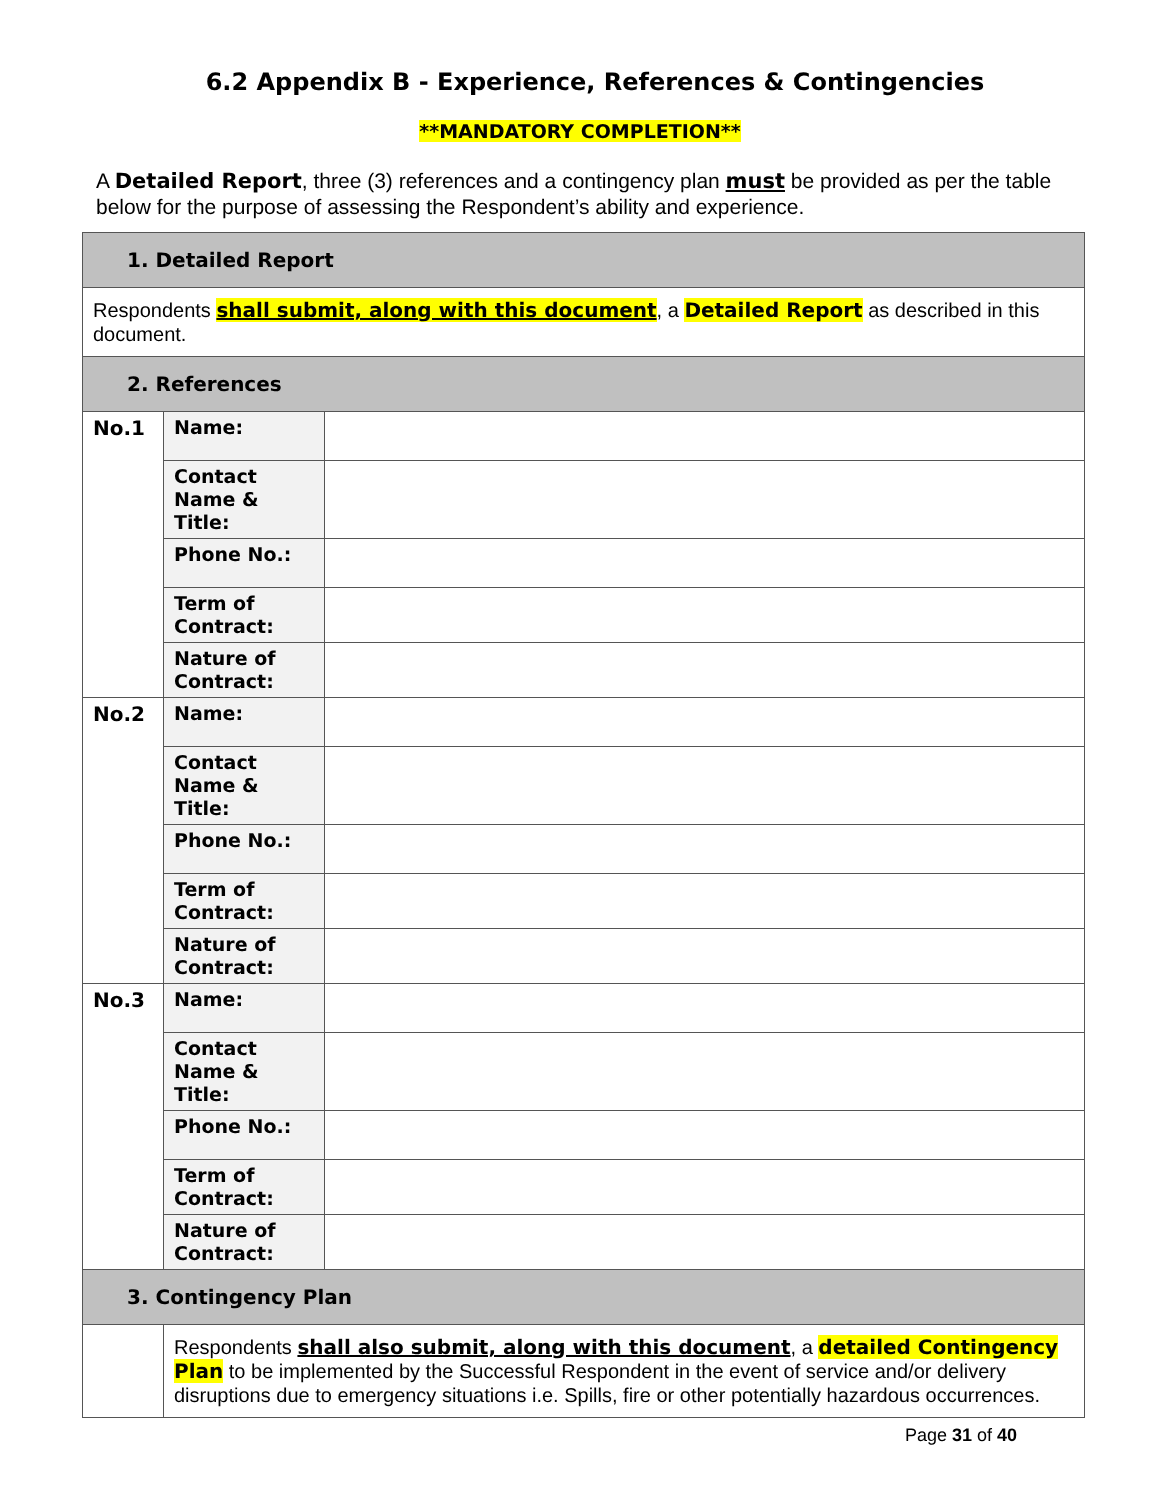6.2 Appendix B - Experience, References & Contingencies
**MANDATORY COMPLETION**
A Detailed Report, three (3) references and a contingency plan must be provided as per the table below for the purpose of assessing the Respondent’s ability and experience.
| 1. Detailed Report | | |
| Respondents shall submit, along with this document , a Detailed Report as described in this document. | | |
| 2. References | | |
| No.1 | Name: | |
| | Contact Name & Title: | |
| | Phone No.: | |
| | Term of Contract: | |
| | Nature of Contract: | |
| No.2 | Name: | |
| | Contact Name & Title: | |
| | Phone No.: | |
| | Term of Contract: | |
| | Nature of Contract: | |
| No.3 | Name: | |
| | Contact Name & Title: | |
| | Phone No.: | |
| | Term of Contract: | |
| | Nature of Contract: | |
| 3. Contingency Plan | | |
| | Respondents shall also submit, along with this document , a detailed Contingency Plan to be implemented by the Successful Respondent in the event of service and/or delivery disruptions due to emergency situations i.e. Spills, fire or other potentially hazardous occurrences. | |
Page 31 of 40